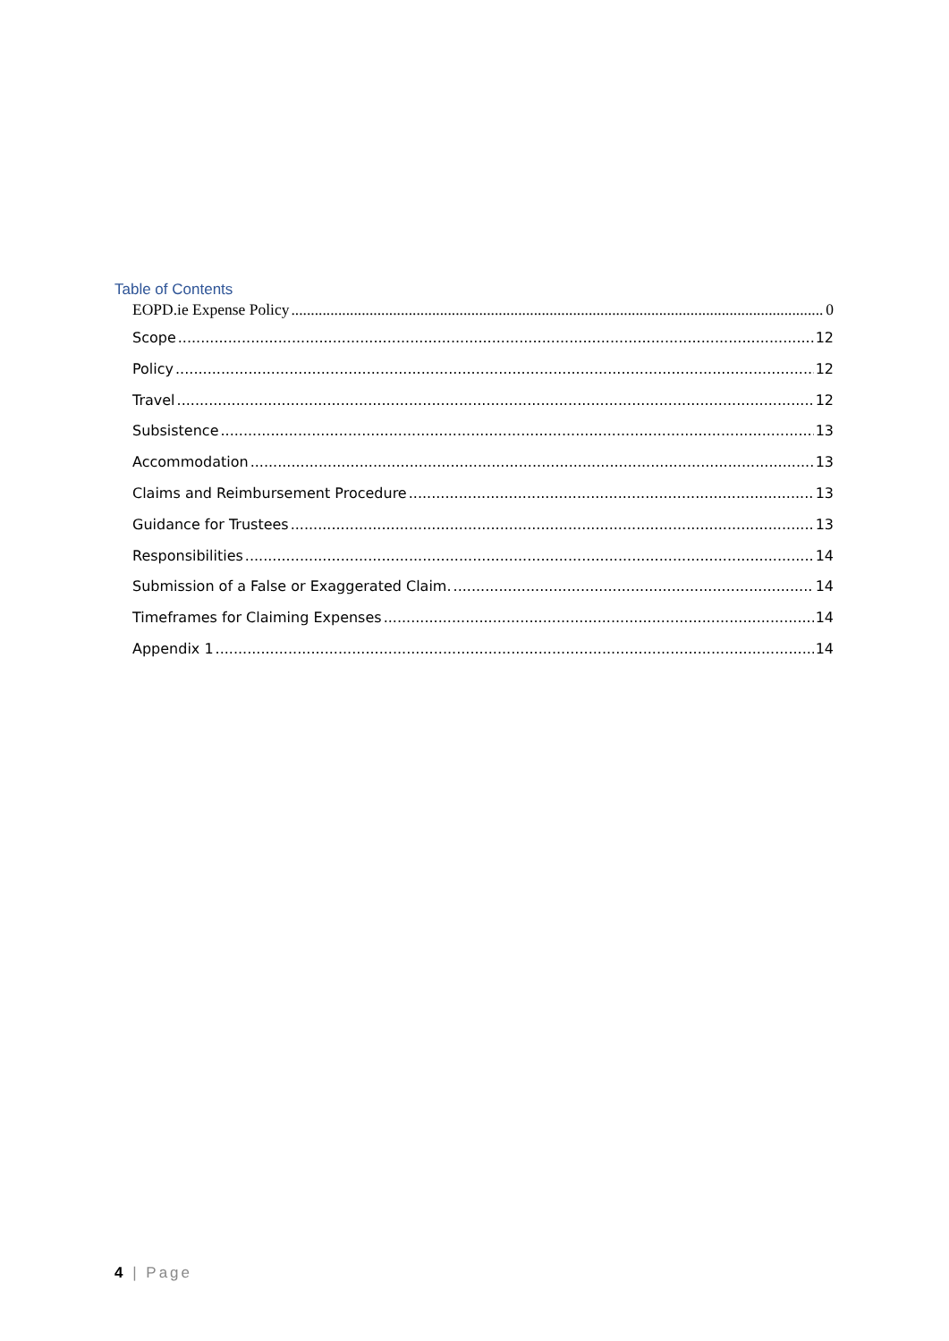Table of Contents
EOPD.ie Expense Policy 0
Scope 12
Policy 12
Travel 12
Subsistence 13
Accommodation 13
Claims and Reimbursement Procedure 13
Guidance for Trustees 13
Responsibilities 14
Submission of a False or Exaggerated Claim. 14
Timeframes for Claiming Expenses 14
Appendix 1 14
4 | Page